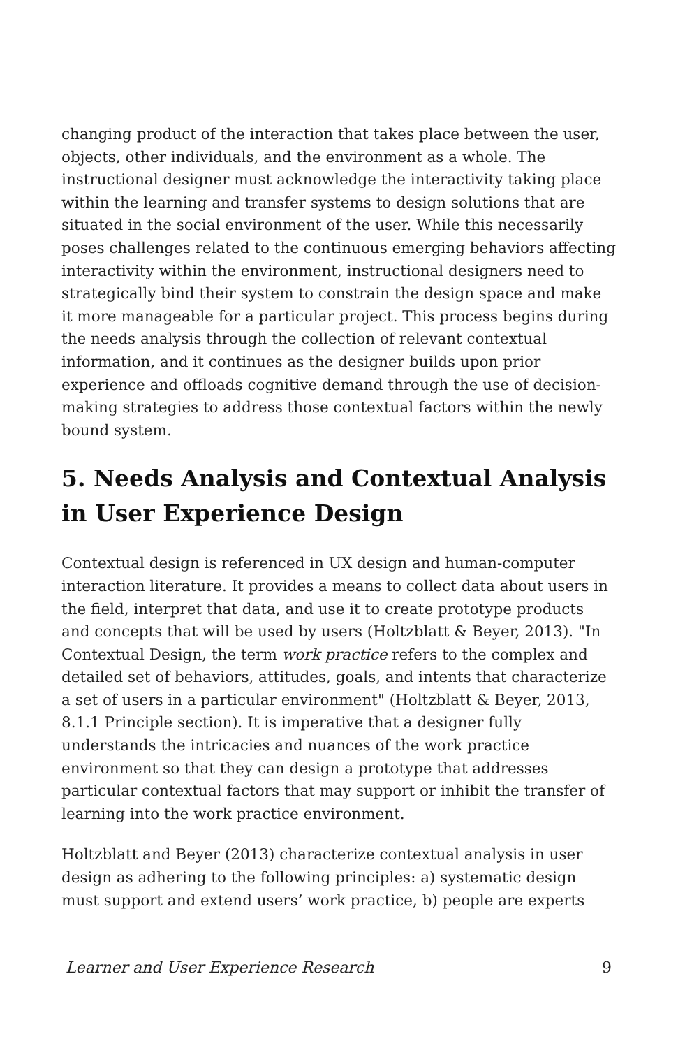changing product of the interaction that takes place between the user, objects, other individuals, and the environment as a whole. The instructional designer must acknowledge the interactivity taking place within the learning and transfer systems to design solutions that are situated in the social environment of the user. While this necessarily poses challenges related to the continuous emerging behaviors affecting interactivity within the environment, instructional designers need to strategically bind their system to constrain the design space and make it more manageable for a particular project. This process begins during the needs analysis through the collection of relevant contextual information, and it continues as the designer builds upon prior experience and offloads cognitive demand through the use of decision-making strategies to address those contextual factors within the newly bound system.
5. Needs Analysis and Contextual Analysis in User Experience Design
Contextual design is referenced in UX design and human-computer interaction literature. It provides a means to collect data about users in the field, interpret that data, and use it to create prototype products and concepts that will be used by users (Holtzblatt & Beyer, 2013). "In Contextual Design, the term work practice refers to the complex and detailed set of behaviors, attitudes, goals, and intents that characterize a set of users in a particular environment" (Holtzblatt & Beyer, 2013, 8.1.1 Principle section). It is imperative that a designer fully understands the intricacies and nuances of the work practice environment so that they can design a prototype that addresses particular contextual factors that may support or inhibit the transfer of learning into the work practice environment.
Holtzblatt and Beyer (2013) characterize contextual analysis in user design as adhering to the following principles: a) systematic design must support and extend users’ work practice, b) people are experts
Learner and User Experience Research 9